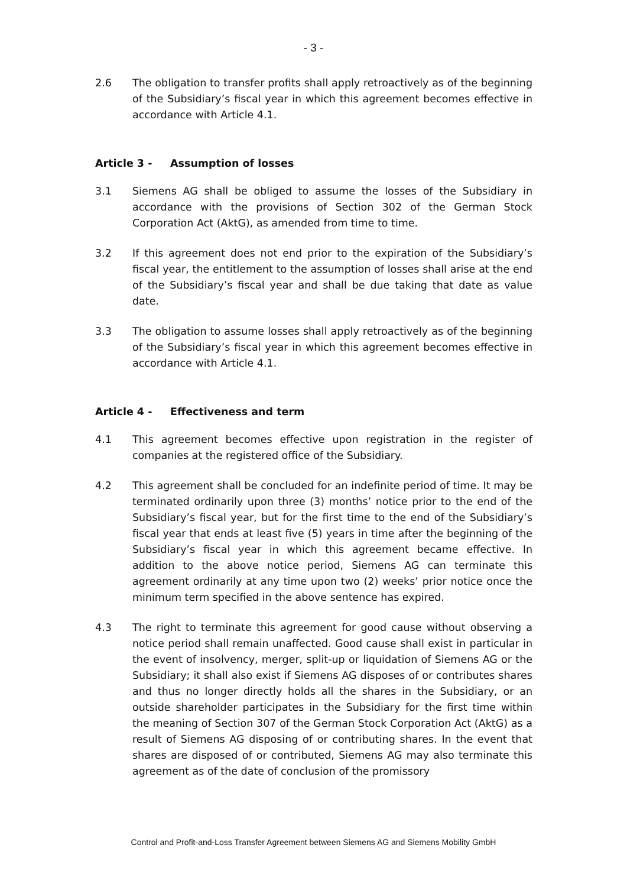- 3 -
2.6 The obligation to transfer profits shall apply retroactively as of the beginning of the Subsidiary’s fiscal year in which this agreement becomes effective in accordance with Article 4.1.
Article 3 - Assumption of losses
3.1 Siemens AG shall be obliged to assume the losses of the Subsidiary in accordance with the provisions of Section 302 of the German Stock Corporation Act (AktG), as amended from time to time.
3.2 If this agreement does not end prior to the expiration of the Subsidiary’s fiscal year, the entitlement to the assumption of losses shall arise at the end of the Subsidiary’s fiscal year and shall be due taking that date as value date.
3.3 The obligation to assume losses shall apply retroactively as of the beginning of the Subsidiary’s fiscal year in which this agreement becomes effective in accordance with Article 4.1.
Article 4 - Effectiveness and term
4.1 This agreement becomes effective upon registration in the register of companies at the registered office of the Subsidiary.
4.2 This agreement shall be concluded for an indefinite period of time. It may be terminated ordinarily upon three (3) months’ notice prior to the end of the Subsidiary’s fiscal year, but for the first time to the end of the Subsidiary’s fiscal year that ends at least five (5) years in time after the beginning of the Subsidiary’s fiscal year in which this agreement became effective. In addition to the above notice period, Siemens AG can terminate this agreement ordinarily at any time upon two (2) weeks’ prior notice once the minimum term specified in the above sentence has expired.
4.3 The right to terminate this agreement for good cause without observing a notice period shall remain unaffected. Good cause shall exist in particular in the event of insolvency, merger, split-up or liquidation of Siemens AG or the Subsidiary; it shall also exist if Siemens AG disposes of or contributes shares and thus no longer directly holds all the shares in the Subsidiary, or an outside shareholder participates in the Subsidiary for the first time within the meaning of Section 307 of the German Stock Corporation Act (AktG) as a result of Siemens AG disposing of or contributing shares. In the event that shares are disposed of or contributed, Siemens AG may also terminate this agreement as of the date of conclusion of the promissory
Control and Profit-and-Loss Transfer Agreement between Siemens AG and Siemens Mobility GmbH